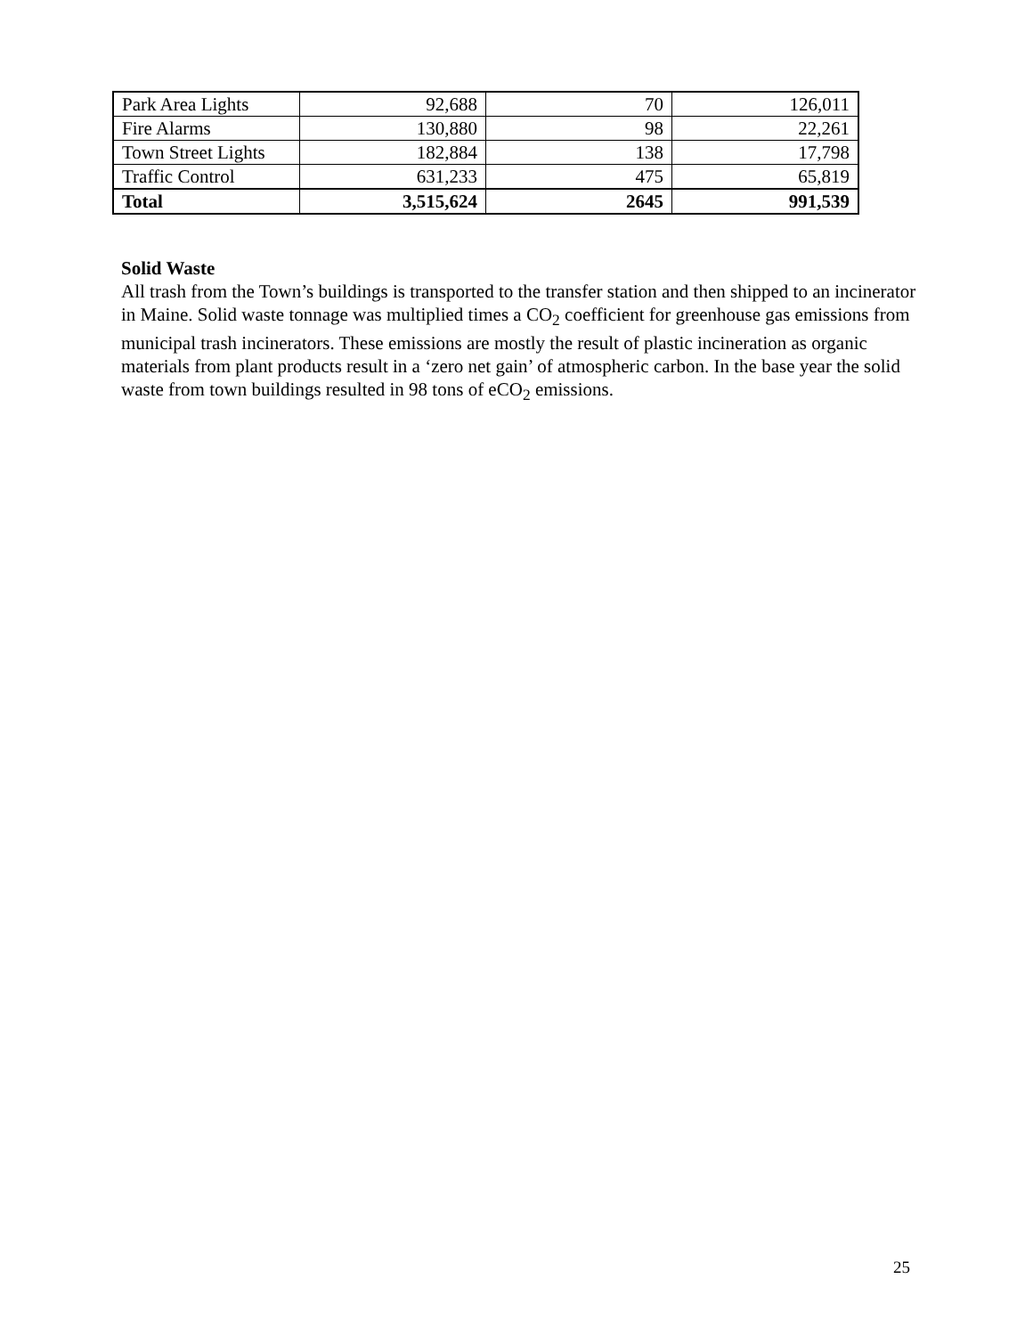| Park Area Lights | 92,688 | 70 | 126,011 |
| Fire Alarms | 130,880 | 98 | 22,261 |
| Town Street Lights | 182,884 | 138 | 17,798 |
| Traffic Control | 631,233 | 475 | 65,819 |
| Total | 3,515,624 | 2645 | 991,539 |
Solid Waste
All trash from the Town’s buildings is transported to the transfer station and then shipped to an incinerator in Maine. Solid waste tonnage was multiplied times a CO<sub>2</sub> coefficient for greenhouse gas emissions from municipal trash incinerators. These emissions are mostly the result of plastic incineration as organic materials from plant products result in a ‘zero net gain’ of atmospheric carbon. In the base year the solid waste from town buildings resulted in 98 tons of eCO<sub>2</sub> emissions.
25